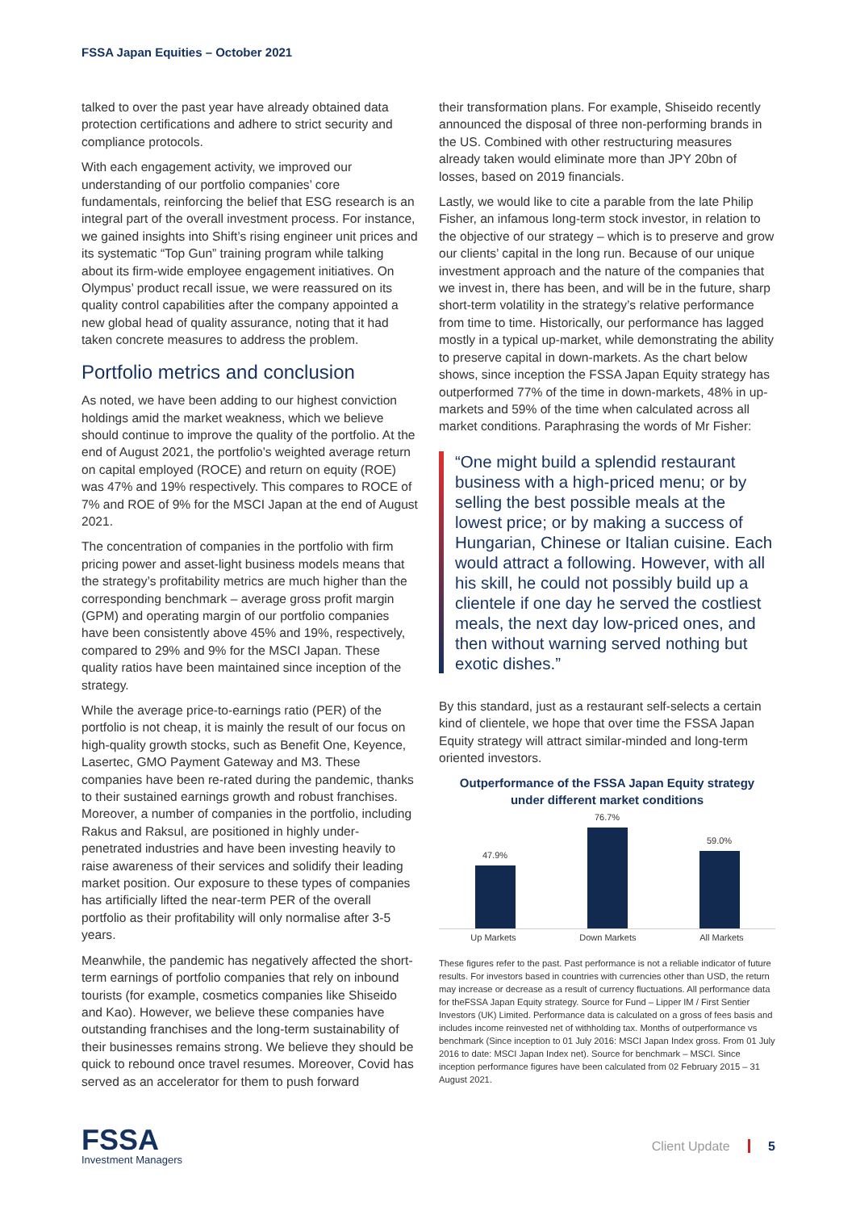FSSA Japan Equities – October 2021
talked to over the past year have already obtained data protection certifications and adhere to strict security and compliance protocols.
With each engagement activity, we improved our understanding of our portfolio companies’ core fundamentals, reinforcing the belief that ESG research is an integral part of the overall investment process. For instance, we gained insights into Shift’s rising engineer unit prices and its systematic “Top Gun” training program while talking about its firm-wide employee engagement initiatives. On Olympus’ product recall issue, we were reassured on its quality control capabilities after the company appointed a new global head of quality assurance, noting that it had taken concrete measures to address the problem.
Portfolio metrics and conclusion
As noted, we have been adding to our highest conviction holdings amid the market weakness, which we believe should continue to improve the quality of the portfolio. At the end of August 2021, the portfolio’s weighted average return on capital employed (ROCE) and return on equity (ROE) was 47% and 19% respectively. This compares to ROCE of 7% and ROE of 9% for the MSCI Japan at the end of August 2021.
The concentration of companies in the portfolio with firm pricing power and asset-light business models means that the strategy’s profitability metrics are much higher than the corresponding benchmark – average gross profit margin (GPM) and operating margin of our portfolio companies have been consistently above 45% and 19%, respectively, compared to 29% and 9% for the MSCI Japan. These quality ratios have been maintained since inception of the strategy.
While the average price-to-earnings ratio (PER) of the portfolio is not cheap, it is mainly the result of our focus on high-quality growth stocks, such as Benefit One, Keyence, Lasertec, GMO Payment Gateway and M3. These companies have been re-rated during the pandemic, thanks to their sustained earnings growth and robust franchises. Moreover, a number of companies in the portfolio, including Rakus and Raksul, are positioned in highly under-penetrated industries and have been investing heavily to raise awareness of their services and solidify their leading market position. Our exposure to these types of companies has artificially lifted the near-term PER of the overall portfolio as their profitability will only normalise after 3-5 years.
Meanwhile, the pandemic has negatively affected the short-term earnings of portfolio companies that rely on inbound tourists (for example, cosmetics companies like Shiseido and Kao). However, we believe these companies have outstanding franchises and the long-term sustainability of their businesses remains strong. We believe they should be quick to rebound once travel resumes. Moreover, Covid has served as an accelerator for them to push forward
their transformation plans. For example, Shiseido recently announced the disposal of three non-performing brands in the US. Combined with other restructuring measures already taken would eliminate more than JPY 20bn of losses, based on 2019 financials.
Lastly, we would like to cite a parable from the late Philip Fisher, an infamous long-term stock investor, in relation to the objective of our strategy – which is to preserve and grow our clients’ capital in the long run. Because of our unique investment approach and the nature of the companies that we invest in, there has been, and will be in the future, sharp short-term volatility in the strategy’s relative performance from time to time. Historically, our performance has lagged mostly in a typical up-market, while demonstrating the ability to preserve capital in down-markets. As the chart below shows, since inception the FSSA Japan Equity strategy has outperformed 77% of the time in down-markets, 48% in up-markets and 59% of the time when calculated across all market conditions. Paraphrasing the words of Mr Fisher:
“One might build a splendid restaurant business with a high-priced menu; or by selling the best possible meals at the lowest price; or by making a success of Hungarian, Chinese or Italian cuisine. Each would attract a following. However, with all his skill, he could not possibly build up a clientele if one day he served the costliest meals, the next day low-priced ones, and then without warning served nothing but exotic dishes.”
By this standard, just as a restaurant self-selects a certain kind of clientele, we hope that over time the FSSA Japan Equity strategy will attract similar-minded and long-term oriented investors.
Outperformance of the FSSA Japan Equity strategy
under different market conditions
47.9%
76.7%
59.0%
Up Markets Down Markets All Markets
These figures refer to the past. Past performance is not a reliable indicator of future results. For investors based in countries with currencies other than USD, the return may increase or decrease as a result of currency fluctuations. All performance data for theFSSA Japan Equity strategy. Source for Fund – Lipper IM / First Sentier Investors (UK) Limited. Performance data is calculated on a gross of fees basis and includes income reinvested net of withholding tax. Months of outperformance vs benchmark (Since inception to 01 July 2016: MSCI Japan Index gross. From 01 July 2016 to date: MSCI Japan Index net). Source for benchmark – MSCI. Since inception performance figures have been calculated from 02 February 2015 – 31 August 2021.
FSSA
Investment Managers
Client Update 5